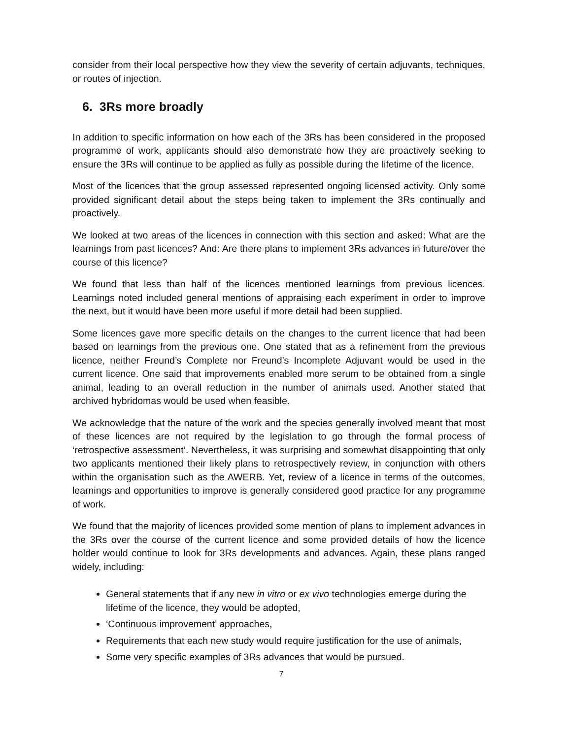consider from their local perspective how they view the severity of certain adjuvants, techniques, or routes of injection.
6. 3Rs more broadly
In addition to specific information on how each of the 3Rs has been considered in the proposed programme of work, applicants should also demonstrate how they are proactively seeking to ensure the 3Rs will continue to be applied as fully as possible during the lifetime of the licence.
Most of the licences that the group assessed represented ongoing licensed activity. Only some provided significant detail about the steps being taken to implement the 3Rs continually and proactively.
We looked at two areas of the licences in connection with this section and asked: What are the learnings from past licences? And: Are there plans to implement 3Rs advances in future/over the course of this licence?
We found that less than half of the licences mentioned learnings from previous licences. Learnings noted included general mentions of appraising each experiment in order to improve the next, but it would have been more useful if more detail had been supplied.
Some licences gave more specific details on the changes to the current licence that had been based on learnings from the previous one. One stated that as a refinement from the previous licence, neither Freund’s Complete nor Freund’s Incomplete Adjuvant would be used in the current licence. One said that improvements enabled more serum to be obtained from a single animal, leading to an overall reduction in the number of animals used. Another stated that archived hybridomas would be used when feasible.
We acknowledge that the nature of the work and the species generally involved meant that most of these licences are not required by the legislation to go through the formal process of ‘retrospective assessment’. Nevertheless, it was surprising and somewhat disappointing that only two applicants mentioned their likely plans to retrospectively review, in conjunction with others within the organisation such as the AWERB. Yet, review of a licence in terms of the outcomes, learnings and opportunities to improve is generally considered good practice for any programme of work.
We found that the majority of licences provided some mention of plans to implement advances in the 3Rs over the course of the current licence and some provided details of how the licence holder would continue to look for 3Rs developments and advances. Again, these plans ranged widely, including:
General statements that if any new in vitro or ex vivo technologies emerge during the lifetime of the licence, they would be adopted,
‘Continuous improvement’ approaches,
Requirements that each new study would require justification for the use of animals,
Some very specific examples of 3Rs advances that would be pursued.
7